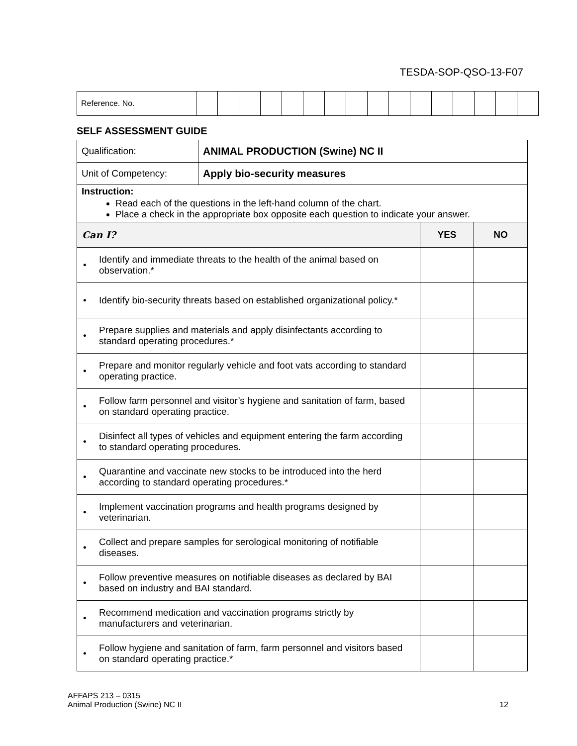TESDA-SOP-QSO-13-F07
| Reference. No. | | | | | | | | | | | | | | | | |
SELF ASSESSMENT GUIDE
| Qualification: | ANIMAL PRODUCTION (Swine) NC II | | |
| Unit of Competency: | Apply bio-security measures | | |
| Instruction: Read each of the questions in the left-hand column of the chart. Place a check in the appropriate box opposite each question to indicate your answer. | | | |
| Can I? | | YES | NO |
| • Identify and immediate threats to the health of the animal based on observation.* | | | |
| • Identify bio-security threats based on established organizational policy.* | | | |
| • Prepare supplies and materials and apply disinfectants according to standard operating procedures.* | | | |
| • Prepare and monitor regularly vehicle and foot vats according to standard operating practice. | | | |
| • Follow farm personnel and visitor’s hygiene and sanitation of farm, based on standard operating practice. | | | |
| • Disinfect all types of vehicles and equipment entering the farm according to standard operating procedures. | | | |
| • Quarantine and vaccinate new stocks to be introduced into the herd according to standard operating procedures.* | | | |
| • Implement vaccination programs and health programs designed by veterinarian. | | | |
| • Collect and prepare samples for serological monitoring of notifiable diseases. | | | |
| • Follow preventive measures on notifiable diseases as declared by BAI based on industry and BAI standard. | | | |
| • Recommend medication and vaccination programs strictly by manufacturers and veterinarian. | | | |
| • Follow hygiene and sanitation of farm, farm personnel and visitors based on standard operating practice.* | | | |
AFFAPS 213 – 0315
Animal Production (Swine) NC II 12